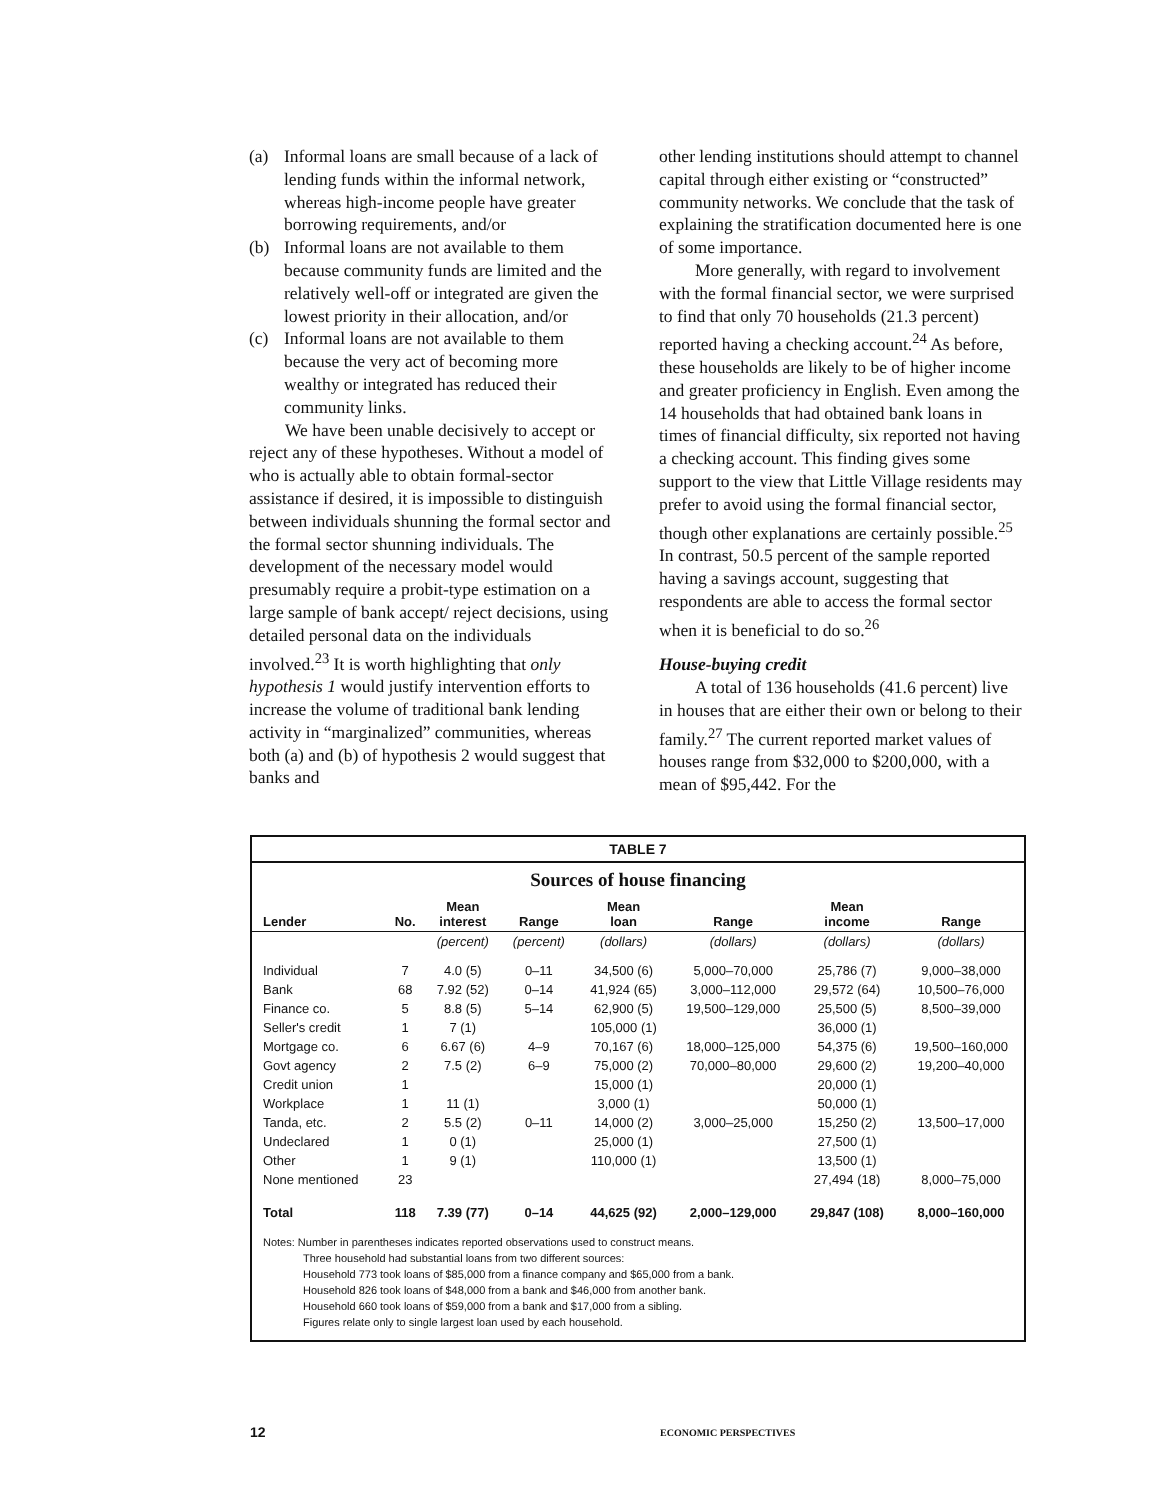(a) Informal loans are small because of a lack of lending funds within the informal network, whereas high-income people have greater borrowing requirements, and/or
(b) Informal loans are not available to them because community funds are limited and the relatively well-off or integrated are given the lowest priority in their allocation, and/or
(c) Informal loans are not available to them because the very act of becoming more wealthy or integrated has reduced their community links.
We have been unable decisively to accept or reject any of these hypotheses. Without a model of who is actually able to obtain formal-sector assistance if desired, it is impossible to distinguish between individuals shunning the formal sector and the formal sector shunning individuals. The development of the necessary model would presumably require a probit-type estimation on a large sample of bank accept/ reject decisions, using detailed personal data on the individuals involved.<sup>23</sup> It is worth highlighting that only hypothesis 1 would justify intervention efforts to increase the volume of traditional bank lending activity in “marginalized” communities, whereas both (a) and (b) of hypothesis 2 would suggest that banks and
other lending institutions should attempt to channel capital through either existing or “constructed” community networks. We conclude that the task of explaining the stratification documented here is one of some importance.
More generally, with regard to involvement with the formal financial sector, we were surprised to find that only 70 households (21.3 percent) reported having a checking account.<sup>24</sup> As before, these households are likely to be of higher income and greater proficiency in English. Even among the 14 households that had obtained bank loans in times of financial difficulty, six reported not having a checking account. This finding gives some support to the view that Little Village residents may prefer to avoid using the formal financial sector, though other explanations are certainly possible.<sup>25</sup> In contrast, 50.5 percent of the sample reported having a savings account, suggesting that respondents are able to access the formal sector when it is beneficial to do so.<sup>26</sup>
House-buying credit
A total of 136 households (41.6 percent) live in houses that are either their own or belong to their family.<sup>27</sup> The current reported market values of houses range from $32,000 to $200,000, with a mean of $95,442. For the
TABLE 7
Sources of house financing
| Lender | No. | Mean interest | Range | Mean loan | Range | Mean income | Range |
| --- | --- | --- | --- | --- | --- | --- | --- |
| | | (percent) | (percent) | (dollars) | (dollars) | (dollars) | (dollars) |
| Individual | 7 | 4.0 (5) | 0–11 | 34,500 (6) | 5,000–70,000 | 25,786 (7) | 9,000–38,000 |
| Bank | 68 | 7.92 (52) | 0–14 | 41,924 (65) | 3,000–112,000 | 29,572 (64) | 10,500–76,000 |
| Finance co. | 5 | 8.8 (5) | 5–14 | 62,900 (5) | 19,500–129,000 | 25,500 (5) | 8,500–39,000 |
| Seller's credit | 1 | 7 (1) | | 105,000 (1) | | 36,000 (1) | |
| Mortgage co. | 6 | 6.67 (6) | 4–9 | 70,167 (6) | 18,000–125,000 | 54,375 (6) | 19,500–160,000 |
| Govt agency | 2 | 7.5 (2) | 6–9 | 75,000 (2) | 70,000–80,000 | 29,600 (2) | 19,200–40,000 |
| Credit union | 1 | | | 15,000 (1) | | 20,000 (1) | |
| Workplace | 1 | 11 (1) | | 3,000 (1) | | 50,000 (1) | |
| Tanda, etc. | 2 | 5.5 (2) | 0–11 | 14,000 (2) | 3,000–25,000 | 15,250 (2) | 13,500–17,000 |
| Undeclared | 1 | 0 (1) | | 25,000 (1) | | 27,500 (1) | |
| Other | 1 | 9 (1) | | 110,000 (1) | | 13,500 (1) | |
| None mentioned | 23 | | | | | 27,494 (18) | 8,000–75,000 |
| Total | 118 | 7.39 (77) | 0–14 | 44,625 (92) | 2,000–129,000 | 29,847 (108) | 8,000–160,000 |
Notes: Number in parentheses indicates reported observations used to construct means.
Three household had substantial loans from two different sources:
Household 773 took loans of $85,000 from a finance company and $65,000 from a bank.
Household 826 took loans of $48,000 from a bank and $46,000 from another bank.
Household 660 took loans of $59,000 from a bank and $17,000 from a sibling.
Figures relate only to single largest loan used by each household.
12 ECONOMIC PERSPECTIVES